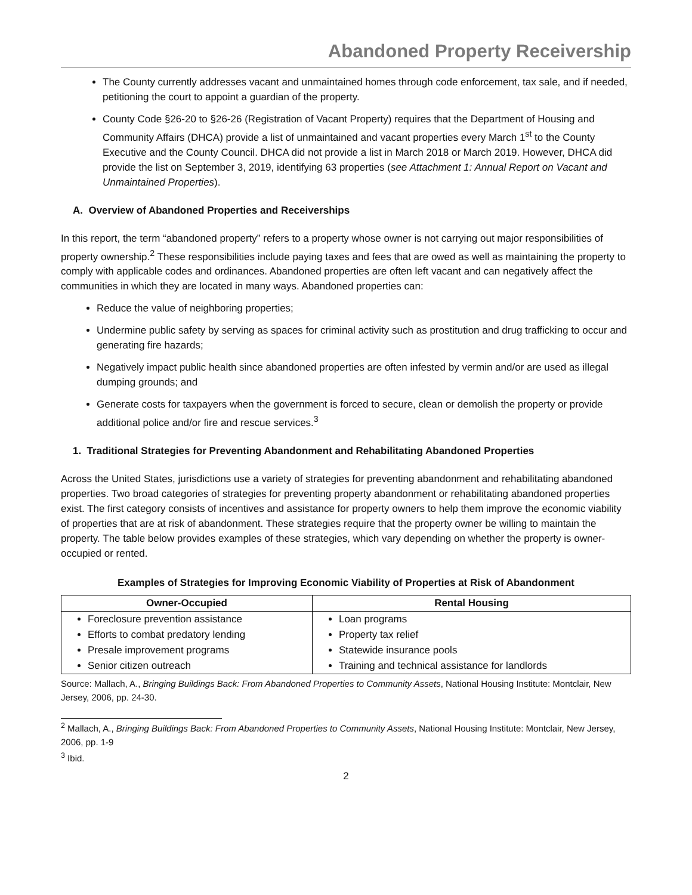Abandoned Property Receivership
The County currently addresses vacant and unmaintained homes through code enforcement, tax sale, and if needed, petitioning the court to appoint a guardian of the property.
County Code §26-20 to §26-26 (Registration of Vacant Property) requires that the Department of Housing and Community Affairs (DHCA) provide a list of unmaintained and vacant properties every March 1<sup>st</sup> to the County Executive and the County Council. DHCA did not provide a list in March 2018 or March 2019. However, DHCA did provide the list on September 3, 2019, identifying 63 properties (see Attachment 1: Annual Report on Vacant and Unmaintained Properties).
A. Overview of Abandoned Properties and Receiverships
In this report, the term “abandoned property” refers to a property whose owner is not carrying out major responsibilities of property ownership.<sup>2</sup> These responsibilities include paying taxes and fees that are owed as well as maintaining the property to comply with applicable codes and ordinances. Abandoned properties are often left vacant and can negatively affect the communities in which they are located in many ways. Abandoned properties can:
Reduce the value of neighboring properties;
Undermine public safety by serving as spaces for criminal activity such as prostitution and drug trafficking to occur and generating fire hazards;
Negatively impact public health since abandoned properties are often infested by vermin and/or are used as illegal dumping grounds; and
Generate costs for taxpayers when the government is forced to secure, clean or demolish the property or provide additional police and/or fire and rescue services.<sup>3</sup>
1. Traditional Strategies for Preventing Abandonment and Rehabilitating Abandoned Properties
Across the United States, jurisdictions use a variety of strategies for preventing abandonment and rehabilitating abandoned properties. Two broad categories of strategies for preventing property abandonment or rehabilitating abandoned properties exist. The first category consists of incentives and assistance for property owners to help them improve the economic viability of properties that are at risk of abandonment. These strategies require that the property owner be willing to maintain the property. The table below provides examples of these strategies, which vary depending on whether the property is owner-occupied or rented.
Examples of Strategies for Improving Economic Viability of Properties at Risk of Abandonment
| Owner-Occupied | Rental Housing |
| --- | --- |
| Foreclosure prevention assistance Efforts to combat predatory lending Presale improvement programs Senior citizen outreach | Loan programs Property tax relief Statewide insurance pools Training and technical assistance for landlords |
Source: Mallach, A., Bringing Buildings Back: From Abandoned Properties to Community Assets, National Housing Institute: Montclair, New Jersey, 2006, pp. 24-30.
<sup>2</sup> Mallach, A., Bringing Buildings Back: From Abandoned Properties to Community Assets, National Housing Institute: Montclair, New Jersey, 2006, pp. 1-9
<sup>3</sup> Ibid.
2